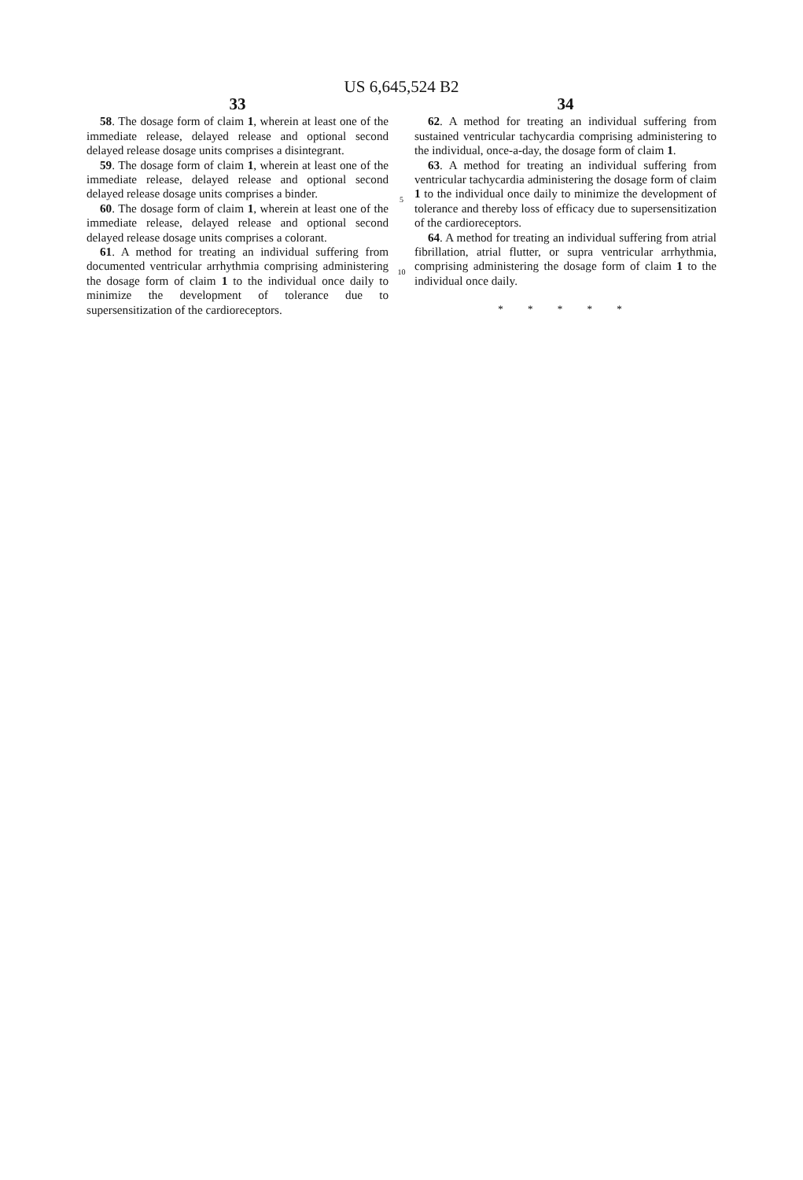US 6,645,524 B2
33
58. The dosage form of claim 1, wherein at least one of the immediate release, delayed release and optional second delayed release dosage units comprises a disintegrant.
59. The dosage form of claim 1, wherein at least one of the immediate release, delayed release and optional second delayed release dosage units comprises a binder.
60. The dosage form of claim 1, wherein at least one of the immediate release, delayed release and optional second delayed release dosage units comprises a colorant.
61. A method for treating an individual suffering from documented ventricular arrhythmia comprising administering the dosage form of claim 1 to the individual once daily to minimize the development of tolerance due to supersensitization of the cardioreceptors.
5
10
34
62. A method for treating an individual suffering from sustained ventricular tachycardia comprising administering to the individual, once-a-day, the dosage form of claim 1.
63. A method for treating an individual suffering from ventricular tachycardia administering the dosage form of claim 1 to the individual once daily to minimize the development of tolerance and thereby loss of efficacy due to supersensitization of the cardioreceptors.
64. A method for treating an individual suffering from atrial fibrillation, atrial flutter, or supra ventricular arrhythmia, comprising administering the dosage form of claim 1 to the individual once daily.
* * * * *